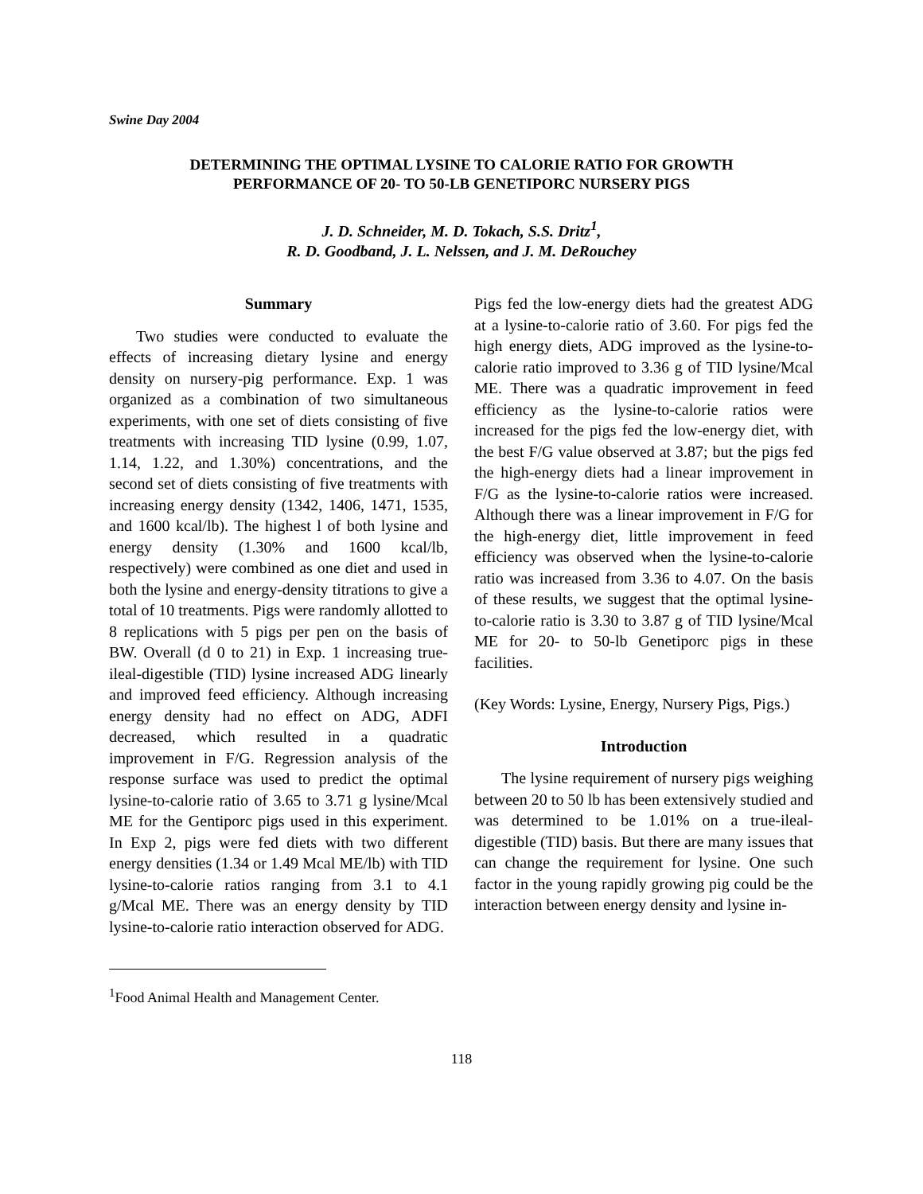Swine Day 2004
DETERMINING THE OPTIMAL LYSINE TO CALORIE RATIO FOR GROWTH
PERFORMANCE OF 20- TO 50-LB GENETIPORC NURSERY PIGS
J. D. Schneider, M. D. Tokach, S.S. Dritz<sup>1</sup>,
R. D. Goodband, J. L. Nelssen, and J. M. DeRouchey
Summary
Two studies were conducted to evaluate the effects of increasing dietary lysine and energy density on nursery-pig performance. Exp. 1 was organized as a combination of two simultaneous experiments, with one set of diets consisting of five treatments with increasing TID lysine (0.99, 1.07, 1.14, 1.22, and 1.30%) concentrations, and the second set of diets consisting of five treatments with increasing energy density (1342, 1406, 1471, 1535, and 1600 kcal/lb). The highest l of both lysine and energy density (1.30% and 1600 kcal/lb, respectively) were combined as one diet and used in both the lysine and energy-density titrations to give a total of 10 treatments. Pigs were randomly allotted to 8 replications with 5 pigs per pen on the basis of BW. Overall (d 0 to 21) in Exp. 1 increasing true-ileal-digestible (TID) lysine increased ADG linearly and improved feed efficiency. Although increasing energy density had no effect on ADG, ADFI decreased, which resulted in a quadratic improvement in F/G. Regression analysis of the response surface was used to predict the optimal lysine-to-calorie ratio of 3.65 to 3.71 g lysine/Mcal ME for the Gentiporc pigs used in this experiment. In Exp 2, pigs were fed diets with two different energy densities (1.34 or 1.49 Mcal ME/lb) with TID lysine-to-calorie ratios ranging from 3.1 to 4.1 g/Mcal ME. There was an energy density by TID lysine-to-calorie ratio interaction observed for ADG.
Pigs fed the low-energy diets had the greatest ADG at a lysine-to-calorie ratio of 3.60. For pigs fed the high energy diets, ADG improved as the lysine-to-calorie ratio improved to 3.36 g of TID lysine/Mcal ME. There was a quadratic improvement in feed efficiency as the lysine-to-calorie ratios were increased for the pigs fed the low-energy diet, with the best F/G value observed at 3.87; but the pigs fed the high-energy diets had a linear improvement in F/G as the lysine-to-calorie ratios were increased. Although there was a linear improvement in F/G for the high-energy diet, little improvement in feed efficiency was observed when the lysine-to-calorie ratio was increased from 3.36 to 4.07. On the basis of these results, we suggest that the optimal lysine-to-calorie ratio is 3.30 to 3.87 g of TID lysine/Mcal ME for 20- to 50-lb Genetiporc pigs in these facilities.
(Key Words: Lysine, Energy, Nursery Pigs, Pigs.)
Introduction
The lysine requirement of nursery pigs weighing between 20 to 50 lb has been extensively studied and was determined to be 1.01% on a true-ileal-digestible (TID) basis. But there are many issues that can change the requirement for lysine. One such factor in the young rapidly growing pig could be the interaction between energy density and lysine in-
<sup>1</sup> Food Animal Health and Management Center.
118